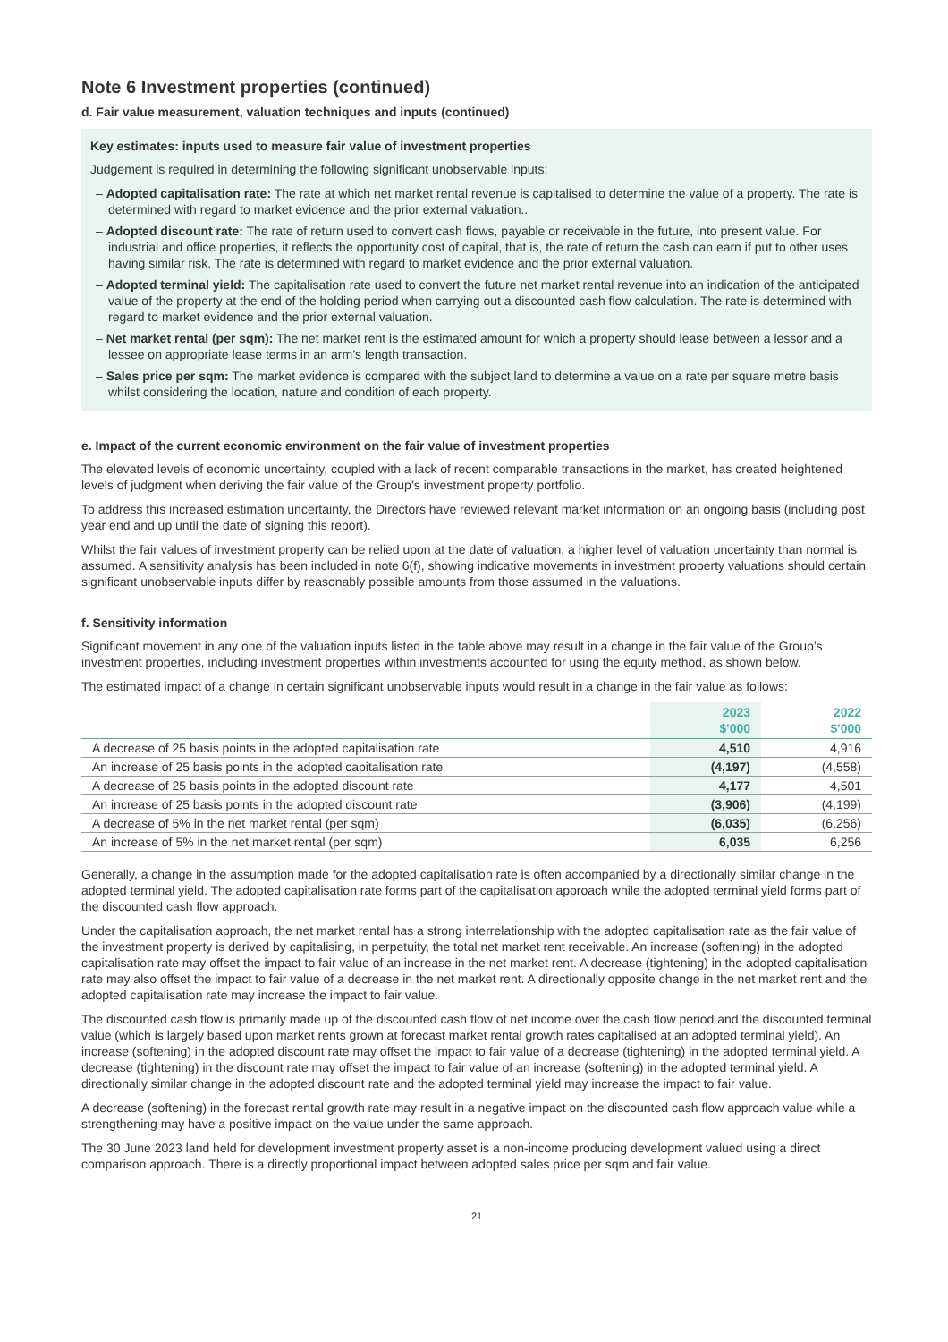Note 6 Investment properties (continued)
d. Fair value measurement, valuation techniques and inputs (continued)
Key estimates: inputs used to measure fair value of investment properties
Judgement is required in determining the following significant unobservable inputs:
– Adopted capitalisation rate: The rate at which net market rental revenue is capitalised to determine the value of a property. The rate is determined with regard to market evidence and the prior external valuation..
– Adopted discount rate: The rate of return used to convert cash flows, payable or receivable in the future, into present value. For industrial and office properties, it reflects the opportunity cost of capital, that is, the rate of return the cash can earn if put to other uses having similar risk. The rate is determined with regard to market evidence and the prior external valuation.
– Adopted terminal yield: The capitalisation rate used to convert the future net market rental revenue into an indication of the anticipated value of the property at the end of the holding period when carrying out a discounted cash flow calculation. The rate is determined with regard to market evidence and the prior external valuation.
– Net market rental (per sqm): The net market rent is the estimated amount for which a property should lease between a lessor and a lessee on appropriate lease terms in an arm’s length transaction.
– Sales price per sqm: The market evidence is compared with the subject land to determine a value on a rate per square metre basis whilst considering the location, nature and condition of each property.
e. Impact of the current economic environment on the fair value of investment properties
The elevated levels of economic uncertainty, coupled with a lack of recent comparable transactions in the market, has created heightened levels of judgment when deriving the fair value of the Group’s investment property portfolio.
To address this increased estimation uncertainty, the Directors have reviewed relevant market information on an ongoing basis (including post year end and up until the date of signing this report).
Whilst the fair values of investment property can be relied upon at the date of valuation, a higher level of valuation uncertainty than normal is assumed. A sensitivity analysis has been included in note 6(f), showing indicative movements in investment property valuations should certain significant unobservable inputs differ by reasonably possible amounts from those assumed in the valuations.
f. Sensitivity information
Significant movement in any one of the valuation inputs listed in the table above may result in a change in the fair value of the Group’s investment properties, including investment properties within investments accounted for using the equity method, as shown below.
The estimated impact of a change in certain significant unobservable inputs would result in a change in the fair value as follows:
| | 2023 $'000 | 2022 $'000 |
| --- | --- | --- |
| A decrease of 25 basis points in the adopted capitalisation rate | 4,510 | 4,916 |
| An increase of 25 basis points in the adopted capitalisation rate | (4,197) | (4,558) |
| A decrease of 25 basis points in the adopted discount rate | 4,177 | 4,501 |
| An increase of 25 basis points in the adopted discount rate | (3,906) | (4,199) |
| A decrease of 5% in the net market rental (per sqm) | (6,035) | (6,256) |
| An increase of 5% in the net market rental (per sqm) | 6,035 | 6,256 |
Generally, a change in the assumption made for the adopted capitalisation rate is often accompanied by a directionally similar change in the adopted terminal yield. The adopted capitalisation rate forms part of the capitalisation approach while the adopted terminal yield forms part of the discounted cash flow approach.
Under the capitalisation approach, the net market rental has a strong interrelationship with the adopted capitalisation rate as the fair value of the investment property is derived by capitalising, in perpetuity, the total net market rent receivable. An increase (softening) in the adopted capitalisation rate may offset the impact to fair value of an increase in the net market rent. A decrease (tightening) in the adopted capitalisation rate may also offset the impact to fair value of a decrease in the net market rent. A directionally opposite change in the net market rent and the adopted capitalisation rate may increase the impact to fair value.
The discounted cash flow is primarily made up of the discounted cash flow of net income over the cash flow period and the discounted terminal value (which is largely based upon market rents grown at forecast market rental growth rates capitalised at an adopted terminal yield). An increase (softening) in the adopted discount rate may offset the impact to fair value of a decrease (tightening) in the adopted terminal yield. A decrease (tightening) in the discount rate may offset the impact to fair value of an increase (softening) in the adopted terminal yield. A directionally similar change in the adopted discount rate and the adopted terminal yield may increase the impact to fair value.
A decrease (softening) in the forecast rental growth rate may result in a negative impact on the discounted cash flow approach value while a strengthening may have a positive impact on the value under the same approach.
The 30 June 2023 land held for development investment property asset is a non-income producing development valued using a direct comparison approach. There is a directly proportional impact between adopted sales price per sqm and fair value.
21